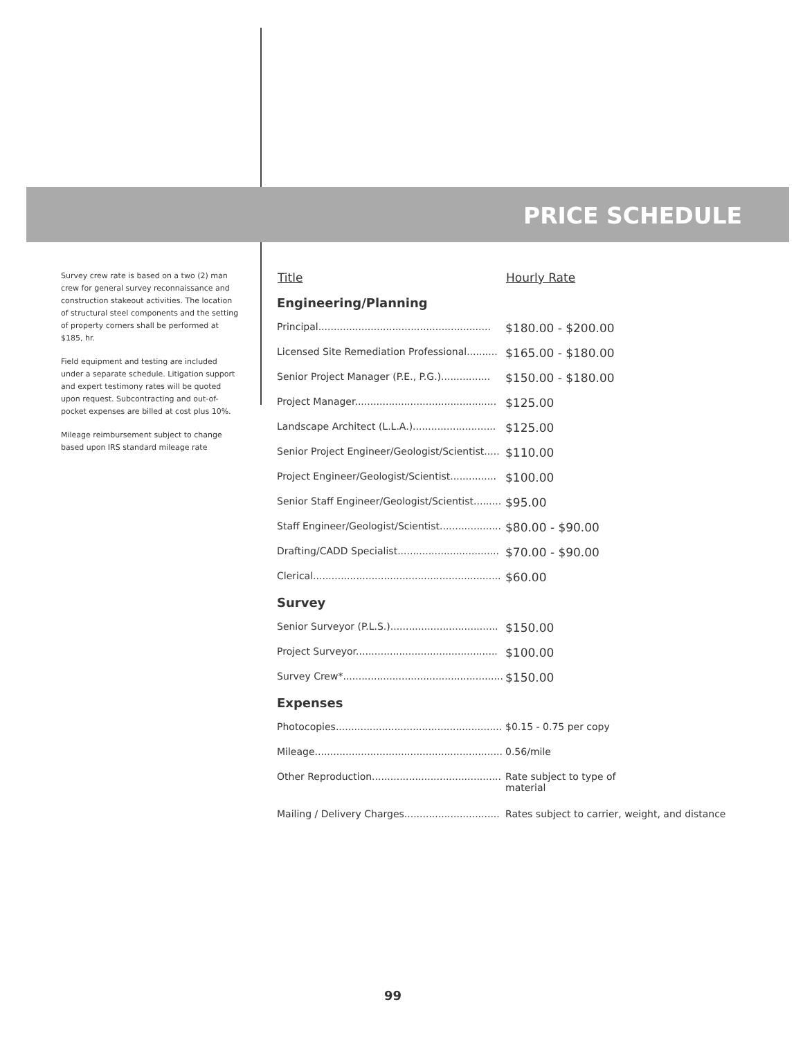PRICE SCHEDULE
Survey crew rate is based on a two (2) man crew for general survey reconnaissance and construction stakeout activities. The location of structural steel components and the setting of property corners shall be performed at $185, hr.
Field equipment and testing are included under a separate schedule. Litigation support and expert testimony rates will be quoted upon request. Subcontracting and out-of-pocket expenses are billed at cost plus 10%.
Mileage reimbursement subject to change based upon IRS standard mileage rate
| Title | Hourly Rate |
| --- | --- |
| Engineering/Planning | |
| Principal........................................................ | $180.00 - $200.00 |
| Licensed Site Remediation Professional.......... | $165.00 - $180.00 |
| Senior Project Manager (P.E., P.G.)................ | $150.00 - $180.00 |
| Project Manager.............................................. | $125.00 |
| Landscape Architect (L.L.A.)........................... | $125.00 |
| Senior Project Engineer/Geologist/Scientist..... | $110.00 |
| Project Engineer/Geologist/Scientist............... | $100.00 |
| Senior Staff Engineer/Geologist/Scientist......... | $95.00 |
| Staff Engineer/Geologist/Scientist.................... | $80.00 - $90.00 |
| Drafting/CADD Specialist................................. | $70.00 - $90.00 |
| Clerical............................................................. | $60.00 |
| Survey | |
| Senior Surveyor (P.L.S.)................................... | $150.00 |
| Project Surveyor.............................................. | $100.00 |
| Survey Crew*.................................................... | $150.00 |
| Expenses | |
| Photocopies...................................................... | $0.15 - 0.75 per copy |
| Mileage............................................................. | 0.56/mile |
| Other Reproduction.......................................... | Rate subject to type of material |
| Mailing / Delivery Charges............................... | Rates subject to carrier, weight, and distance |
99